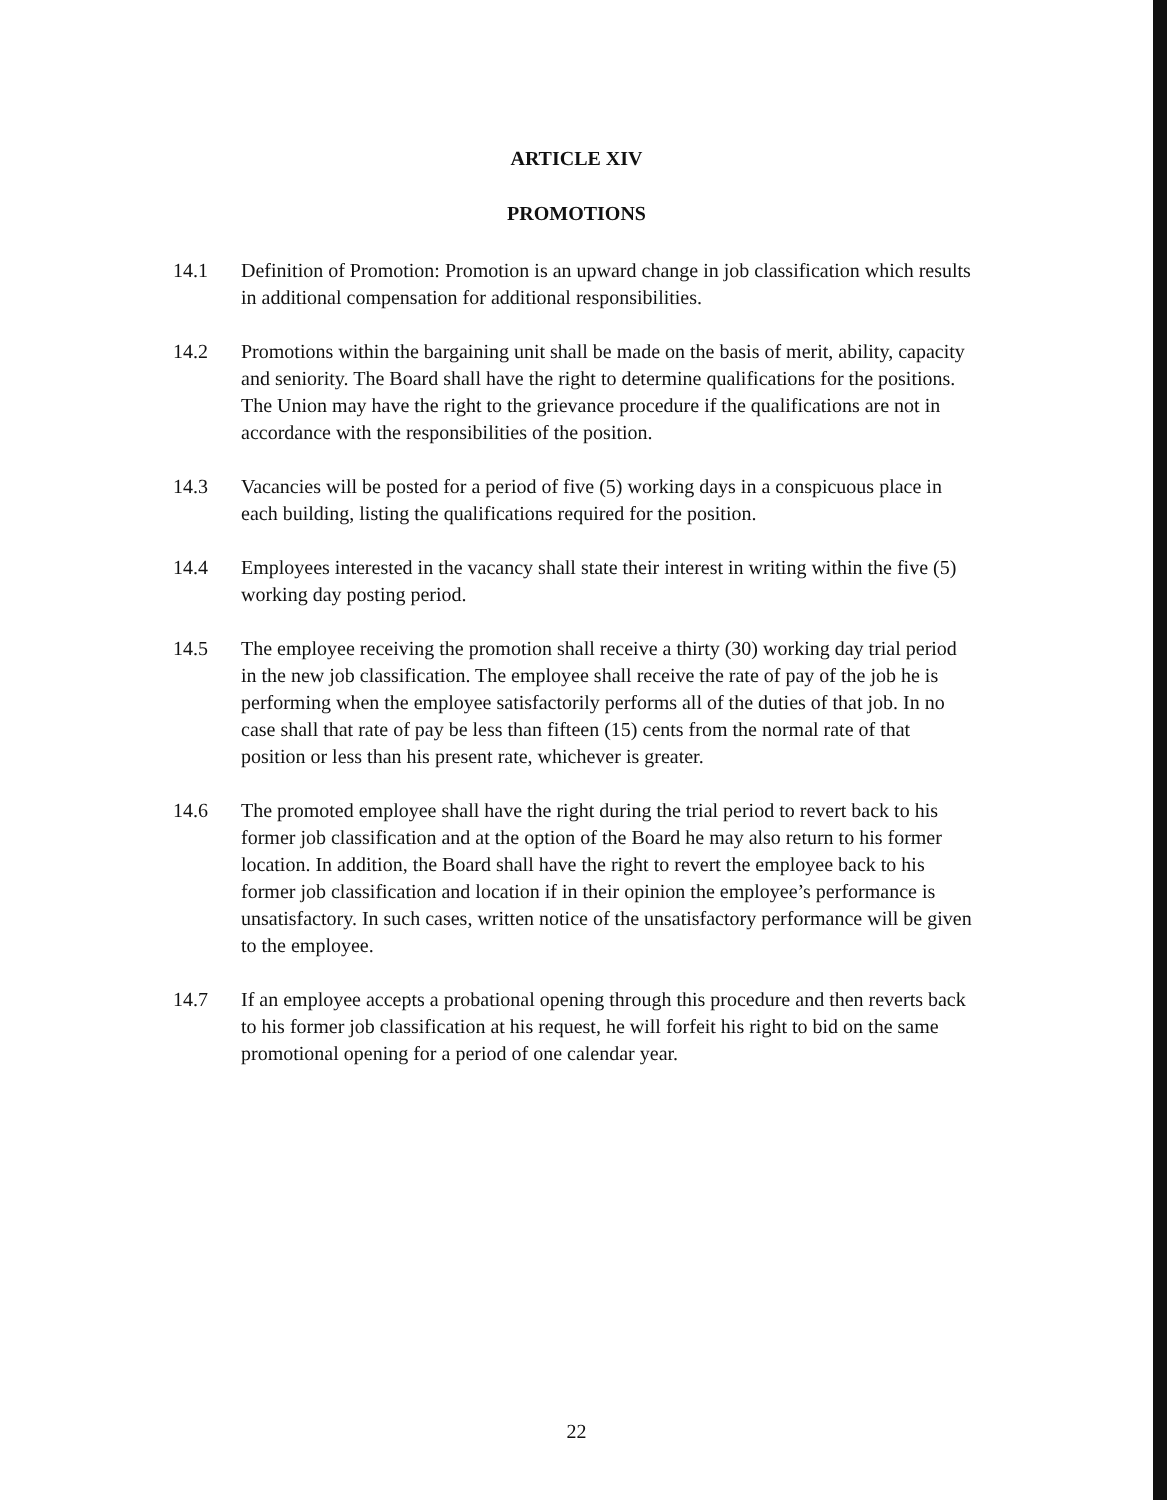ARTICLE XIV
PROMOTIONS
14.1 Definition of Promotion: Promotion is an upward change in job classification which results in additional compensation for additional responsibilities.
14.2 Promotions within the bargaining unit shall be made on the basis of merit, ability, capacity and seniority. The Board shall have the right to determine qualifications for the positions. The Union may have the right to the grievance procedure if the qualifications are not in accordance with the responsibilities of the position.
14.3 Vacancies will be posted for a period of five (5) working days in a conspicuous place in each building, listing the qualifications required for the position.
14.4 Employees interested in the vacancy shall state their interest in writing within the five (5) working day posting period.
14.5 The employee receiving the promotion shall receive a thirty (30) working day trial period in the new job classification. The employee shall receive the rate of pay of the job he is performing when the employee satisfactorily performs all of the duties of that job. In no case shall that rate of pay be less than fifteen (15) cents from the normal rate of that position or less than his present rate, whichever is greater.
14.6 The promoted employee shall have the right during the trial period to revert back to his former job classification and at the option of the Board he may also return to his former location. In addition, the Board shall have the right to revert the employee back to his former job classification and location if in their opinion the employee’s performance is unsatisfactory. In such cases, written notice of the unsatisfactory performance will be given to the employee.
14.7 If an employee accepts a probational opening through this procedure and then reverts back to his former job classification at his request, he will forfeit his right to bid on the same promotional opening for a period of one calendar year.
22